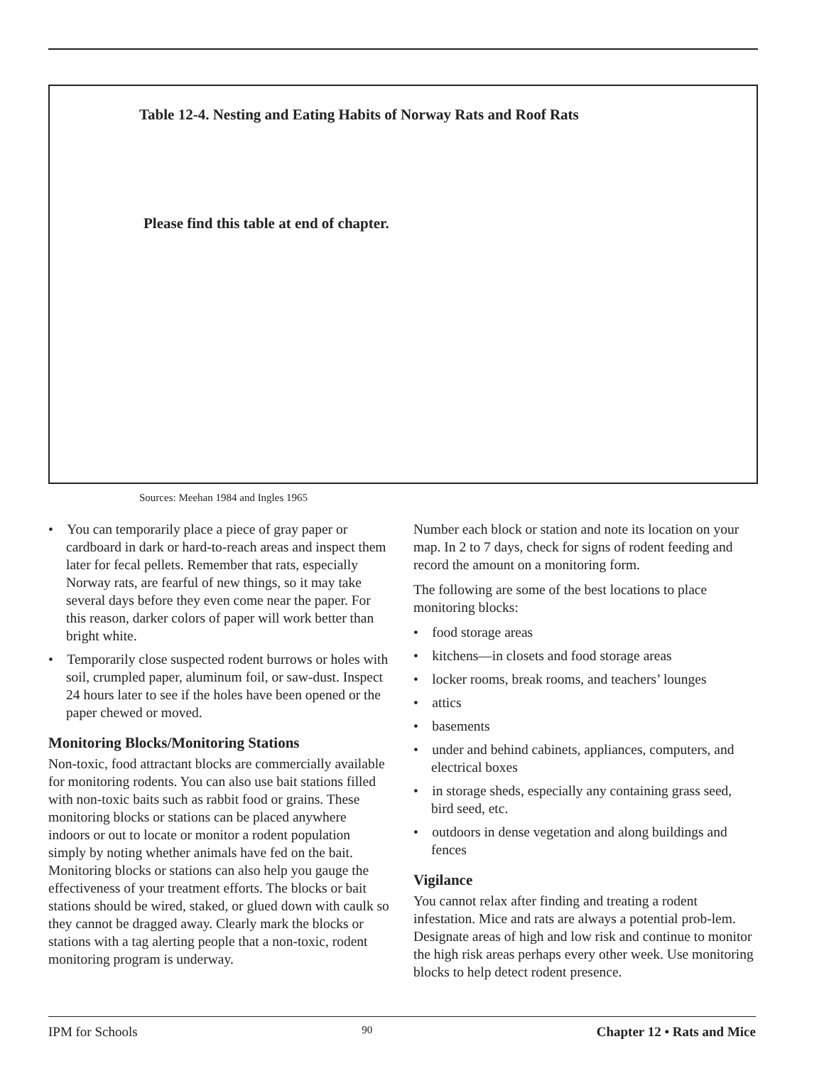Table 12-4. Nesting and Eating Habits of Norway Rats and Roof Rats
Please find this table at end of chapter.
Sources: Meehan 1984 and Ingles 1965
• You can temporarily place a piece of gray paper or cardboard in dark or hard-to-reach areas and inspect them later for fecal pellets. Remember that rats, especially Norway rats, are fearful of new things, so it may take several days before they even come near the paper. For this reason, darker colors of paper will work better than bright white.
• Temporarily close suspected rodent burrows or holes with soil, crumpled paper, aluminum foil, or saw-dust. Inspect 24 hours later to see if the holes have been opened or the paper chewed or moved.
Monitoring Blocks/Monitoring Stations
Non-toxic, food attractant blocks are commercially available for monitoring rodents. You can also use bait stations filled with non-toxic baits such as rabbit food or grains. These monitoring blocks or stations can be placed anywhere indoors or out to locate or monitor a rodent population simply by noting whether animals have fed on the bait. Monitoring blocks or stations can also help you gauge the effectiveness of your treatment efforts. The blocks or bait stations should be wired, staked, or glued down with caulk so they cannot be dragged away. Clearly mark the blocks or stations with a tag alerting people that a non-toxic, rodent monitoring program is underway.
Number each block or station and note its location on your map. In 2 to 7 days, check for signs of rodent feeding and record the amount on a monitoring form.
The following are some of the best locations to place monitoring blocks:
• food storage areas
• kitchens—in closets and food storage areas
• locker rooms, break rooms, and teachers’ lounges
• attics
• basements
• under and behind cabinets, appliances, computers, and electrical boxes
• in storage sheds, especially any containing grass seed, bird seed, etc.
• outdoors in dense vegetation and along buildings and fences
Vigilance
You cannot relax after finding and treating a rodent infestation. Mice and rats are always a potential prob-lem. Designate areas of high and low risk and continue to monitor the high risk areas perhaps every other week. Use monitoring blocks to help detect rodent presence.
IPM for Schools 90 Chapter 12 • Rats and Mice